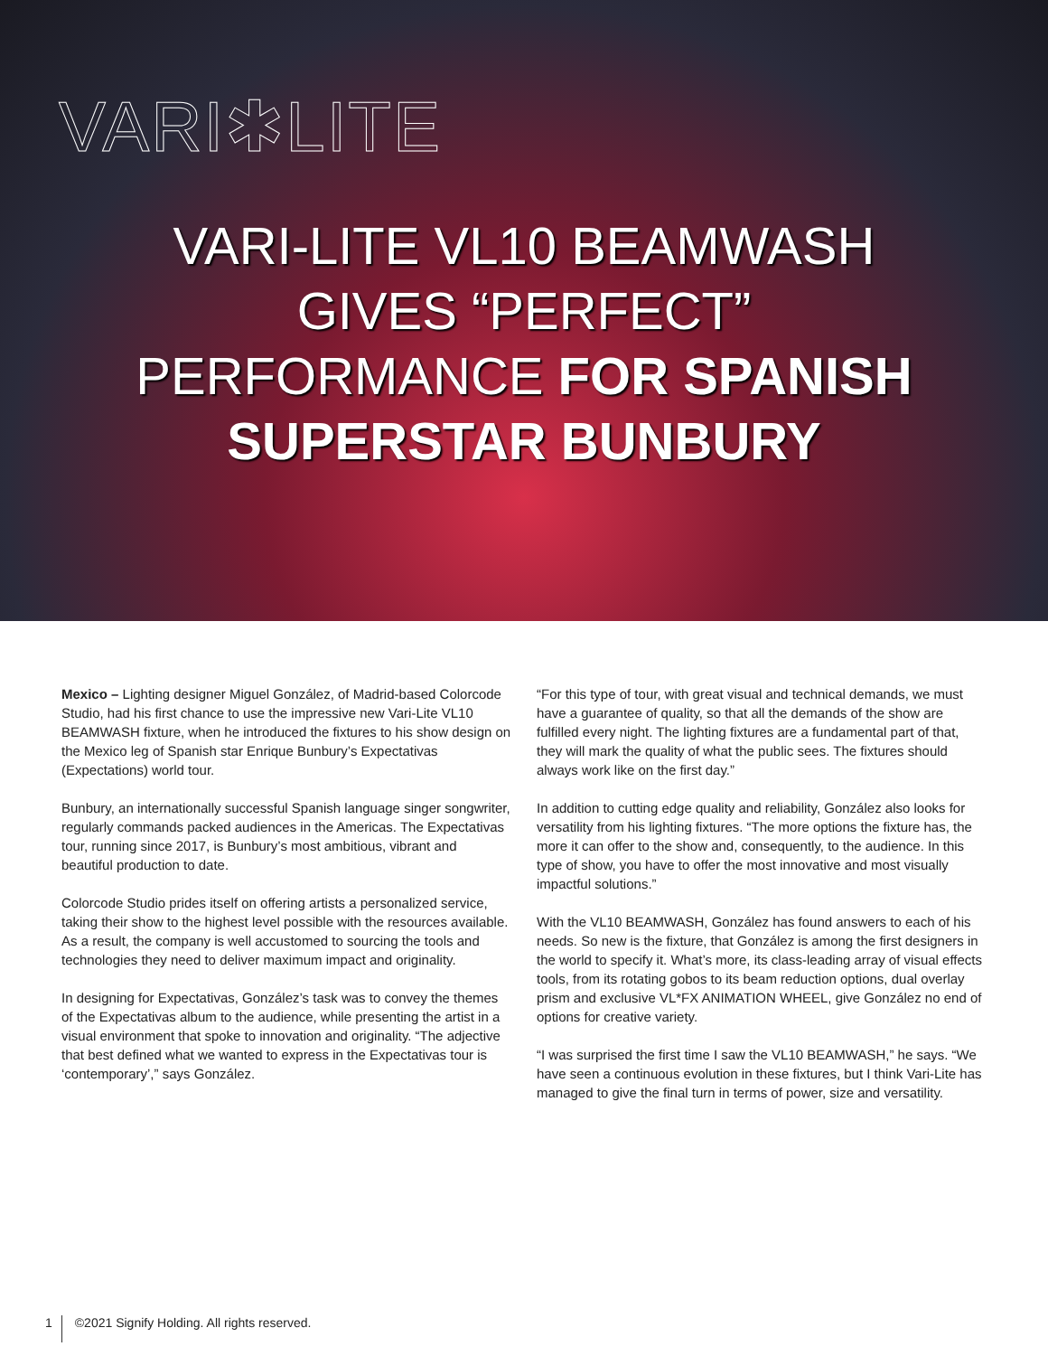VARI✱LITE
VARI-LITE VL10 BEAMWASH
GIVES “PERFECT”
PERFORMANCE FOR SPANISH
SUPERSTAR BUNBURY
Mexico – Lighting designer Miguel González, of Madrid-based Colorcode Studio, had his first chance to use the impressive new Vari-Lite VL10 BEAMWASH fixture, when he introduced the fixtures to his show design on the Mexico leg of Spanish star Enrique Bunbury’s Expectativas (Expectations) world tour.
Bunbury, an internationally successful Spanish language singer songwriter, regularly commands packed audiences in the Americas. The Expectativas tour, running since 2017, is Bunbury’s most ambitious, vibrant and beautiful production to date.
Colorcode Studio prides itself on offering artists a personalized service, taking their show to the highest level possible with the resources available. As a result, the company is well accustomed to sourcing the tools and technologies they need to deliver maximum impact and originality.
In designing for Expectativas, González’s task was to convey the themes of the Expectativas album to the audience, while presenting the artist in a visual environment that spoke to innovation and originality. “The adjective that best defined what we wanted to express in the Expectativas tour is ‘contemporary’,” says González.
“For this type of tour, with great visual and technical demands, we must have a guarantee of quality, so that all the demands of the show are fulfilled every night. The lighting fixtures are a fundamental part of that, they will mark the quality of what the public sees. The fixtures should always work like on the first day.”
In addition to cutting edge quality and reliability, González also looks for versatility from his lighting fixtures. “The more options the fixture has, the more it can offer to the show and, consequently, to the audience. In this type of show, you have to offer the most innovative and most visually impactful solutions.”
With the VL10 BEAMWASH, González has found answers to each of his needs. So new is the fixture, that González is among the first designers in the world to specify it. What’s more, its class-leading array of visual effects tools, from its rotating gobos to its beam reduction options, dual overlay prism and exclusive VL*FX ANIMATION WHEEL, give González no end of options for creative variety.
“I was surprised the first time I saw the VL10 BEAMWASH,” he says. “We have seen a continuous evolution in these fixtures, but I think Vari-Lite has managed to give the final turn in terms of power, size and versatility.
1 ©2021 Signify Holding. All rights reserved.